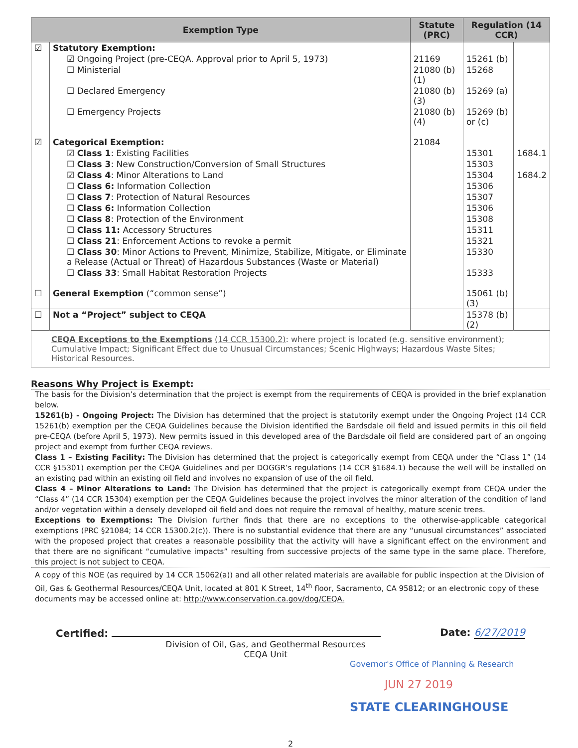| Exemption Type | | Statute (PRC) | Regulation (14 CCR) | |
| --- | --- | --- | --- | --- |
| ☑ | Statutory Exemption: | | | |
| | ☑ Ongoing Project (pre-CEQA. Approval prior to April 5, 1973) | 21169 | 15261 (b) | |
| | ☐ Ministerial | 21080 (b)(1) | 15268 | |
| | ☐ Declared Emergency | 21080 (b)(3) | 15269 (a) | |
| | ☐ Emergency Projects | 21080 (b)(4) | 15269 (b) or (c) | |
| ☑ | Categorical Exemption: | 21084 | | |
| | ☑ Class 1 : Existing Facilities | | 15301 | 1684.1 |
| | ☐ Class 3 : New Construction/Conversion of Small Structures | | 15303 | |
| | ☑ Class 4 : Minor Alterations to Land | | 15304 | 1684.2 |
| | ☐ Class 6: Information Collection | | 15306 | |
| | ☐ Class 7 : Protection of Natural Resources | | 15307 | |
| | ☐ Class 6: Information Collection | | 15306 | |
| | ☐ Class 8 : Protection of the Environment | | 15308 | |
| | ☐ Class 11: Accessory Structures | | 15311 | |
| | ☐ Class 21 : Enforcement Actions to revoke a permit | | 15321 | |
| | ☐ Class 30 : Minor Actions to Prevent, Minimize, Stabilize, Mitigate, or Eliminate a Release (Actual or Threat) of Hazardous Substances (Waste or Material) | | 15330 | |
| | ☐ Class 33 : Small Habitat Restoration Projects | | 15333 | |
| ☐ | General Exemption (“common sense”) | | 15061 (b)(3) | |
| ☐ | Not a “Project” subject to CEQA | | 15378 (b)(2) | |
CEQA Exceptions to the Exemptions (14 CCR 15300.2): where project is located (e.g. sensitive environment); Cumulative Impact; Significant Effect due to Unusual Circumstances; Scenic Highways; Hazardous Waste Sites; Historical Resources.
Reasons Why Project is Exempt:
The basis for the Division’s determination that the project is exempt from the requirements of CEQA is provided in the brief explanation below.
15261(b) - Ongoing Project: The Division has determined that the project is statutorily exempt under the Ongoing Project (14 CCR 15261(b) exemption per the CEQA Guidelines because the Division identified the Bardsdale oil field and issued permits in this oil field pre-CEQA (before April 5, 1973). New permits issued in this developed area of the Bardsdale oil field are considered part of an ongoing project and exempt from further CEQA reviews.
Class 1 – Existing Facility: The Division has determined that the project is categorically exempt from CEQA under the “Class 1” (14 CCR §15301) exemption per the CEQA Guidelines and per DOGGR’s regulations (14 CCR §1684.1) because the well will be installed on an existing pad within an existing oil field and involves no expansion of use of the oil field.
Class 4 – Minor Alterations to Land: The Division has determined that the project is categorically exempt from CEQA under the “Class 4” (14 CCR 15304) exemption per the CEQA Guidelines because the project involves the minor alteration of the condition of land and/or vegetation within a densely developed oil field and does not require the removal of healthy, mature scenic trees.
Exceptions to Exemptions: The Division further finds that there are no exceptions to the otherwise-applicable categorical exemptions (PRC §21084; 14 CCR 15300.2(c)). There is no substantial evidence that there are any “unusual circumstances” associated with the proposed project that creates a reasonable possibility that the activity will have a significant effect on the environment and that there are no significant “cumulative impacts” resulting from successive projects of the same type in the same place. Therefore, this project is not subject to CEQA.
A copy of this NOE (as required by 14 CCR 15062(a)) and all other related materials are available for public inspection at the Division of Oil, Gas & Geothermal Resources/CEQA Unit, located at 801 K Street, 14<sup>th</sup> floor, Sacramento, CA 95812; or an electronic copy of these documents may be accessed online at: http://www.conservation.ca.gov/dog/CEQA.
Certified: Date: 6/27/2019
Division of Oil, Gas, and Geothermal Resources
CEQA Unit
Governor's Office of Planning & Research
JUN 27 2019
STATE CLEARINGHOUSE
2